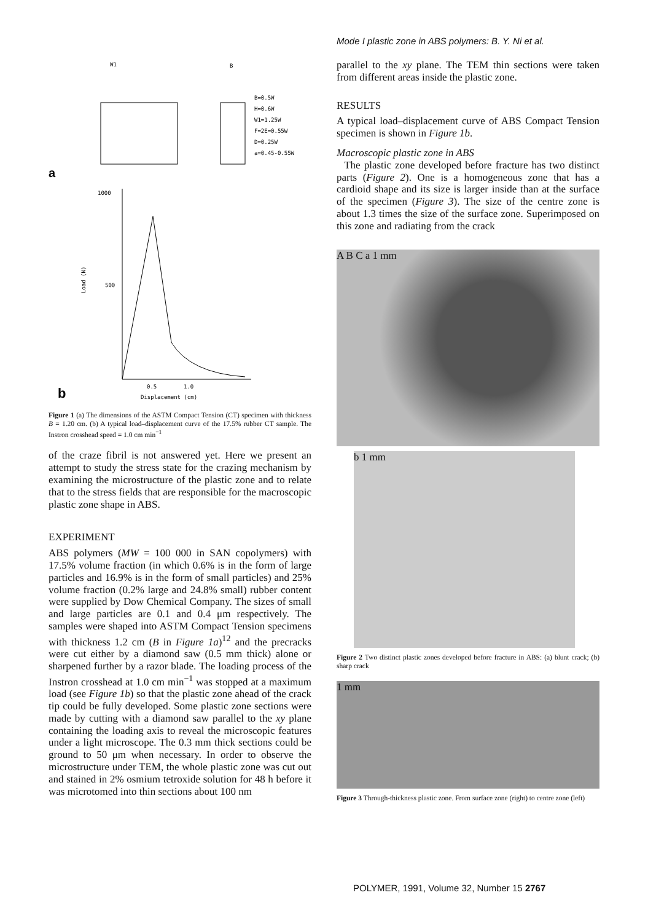Mode I plastic zone in ABS polymers: B. Y. Ni et al.
W1
B
B=0.5W
H=0.6W
W1=1.25W
F=2E=0.55W
D=0.25W
a=0.45-0.55W
a
1000
500
Load (N)
0.5
1.0
b
Displacement (cm)
Figure 1 (a) The dimensions of the ASTM Compact Tension (CT) specimen with thickness B = 1.20 cm. (b) A typical load–displacement curve of the 17.5% rubber CT sample. The Instron crosshead speed = 1.0 cm min<sup>−1</sup>
of the craze fibril is not answered yet. Here we present an attempt to study the stress state for the crazing mechanism by examining the microstructure of the plastic zone and to relate that to the stress fields that are responsible for the macroscopic plastic zone shape in ABS.
EXPERIMENT
ABS polymers (MW = 100 000 in SAN copolymers) with 17.5% volume fraction (in which 0.6% is in the form of large particles and 16.9% is in the form of small particles) and 25% volume fraction (0.2% large and 24.8% small) rubber content were supplied by Dow Chemical Company. The sizes of small and large particles are 0.1 and 0.4 μm respectively. The samples were shaped into ASTM Compact Tension specimens with thickness 1.2 cm (B in Figure 1a)<sup>12</sup> and the precracks were cut either by a diamond saw (0.5 mm thick) alone or sharpened further by a razor blade. The loading process of the Instron crosshead at 1.0 cm min<sup>−1</sup> was stopped at a maximum load (see Figure 1b) so that the plastic zone ahead of the crack tip could be fully developed. Some plastic zone sections were made by cutting with a diamond saw parallel to the xy plane containing the loading axis to reveal the microscopic features under a light microscope. The 0.3 mm thick sections could be ground to 50 μm when necessary. In order to observe the microstructure under TEM, the whole plastic zone was cut out and stained in 2% osmium tetroxide solution for 48 h before it was microtomed into thin sections about 100 nm
parallel to the xy plane. The TEM thin sections were taken from different areas inside the plastic zone.
RESULTS
A typical load–displacement curve of ABS Compact Tension specimen is shown in Figure 1b.
Macroscopic plastic zone in ABS
The plastic zone developed before fracture has two distinct parts (Figure 2). One is a homogeneous zone that has a cardioid shape and its size is larger inside than at the surface of the specimen (Figure 3). The size of the centre zone is about 1.3 times the size of the surface zone. Superimposed on this zone and radiating from the crack
A B C a 1 mm
b 1 mm
Figure 2 Two distinct plastic zones developed before fracture in ABS: (a) blunt crack; (b) sharp crack
1 mm
Figure 3 Through-thickness plastic zone. From surface zone (right) to centre zone (left)
POLYMER, 1991, Volume 32, Number 15 2767